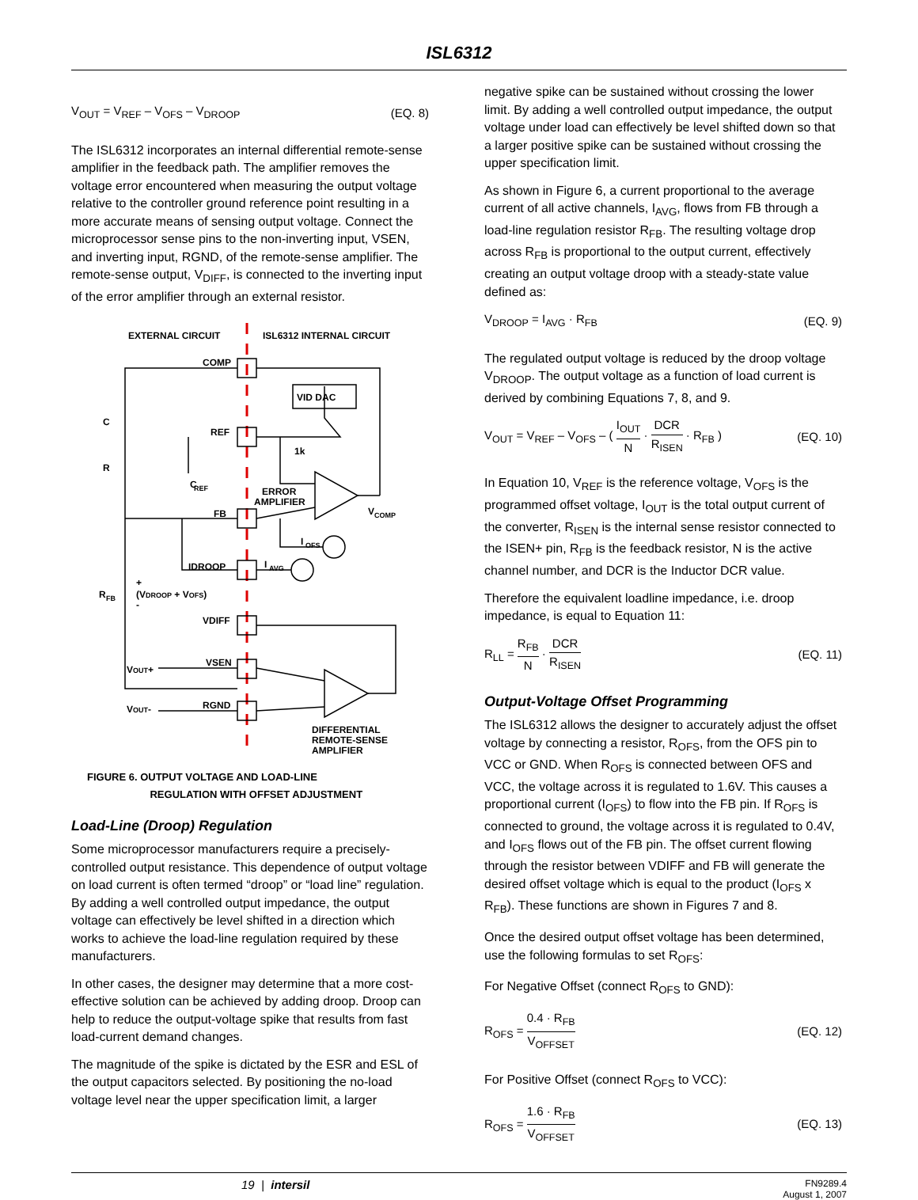ISL6312
V<sub>OUT</sub> = V<sub>REF</sub> – V<sub>OFS</sub> – V<sub>DROOP</sub> (EQ. 8)
The ISL6312 incorporates an internal differential remote-sense amplifier in the feedback path. The amplifier removes the voltage error encountered when measuring the output voltage relative to the controller ground reference point resulting in a more accurate means of sensing output voltage. Connect the microprocessor sense pins to the non-inverting input, VSEN, and inverting input, RGND, of the remote-sense amplifier. The remote-sense output, V<sub>DIFF</sub>, is connected to the inverting input of the error amplifier through an external resistor.
EXTERNAL CIRCUIT
ISL6312 INTERNAL CIRCUIT
COMP
VID DAC
REF
1k
C
R
C
REF
ERROR
AMPLIFIER
FB
V
COMP
I
OFS
IDROOP
I
AVG
R
FB
+
(VDROOP + VOFS)
-
VDIFF
VSEN
VOUT+
RGND
VOUT-
DIFFERENTIAL
REMOTE-SENSE
AMPLIFIER
FIGURE 6. OUTPUT VOLTAGE AND LOAD-LINE
REGULATION WITH OFFSET ADJUSTMENT
Load-Line (Droop) Regulation
Some microprocessor manufacturers require a precisely-controlled output resistance. This dependence of output voltage on load current is often termed “droop” or “load line” regulation. By adding a well controlled output impedance, the output voltage can effectively be level shifted in a direction which works to achieve the load-line regulation required by these manufacturers.
In other cases, the designer may determine that a more cost-effective solution can be achieved by adding droop. Droop can help to reduce the output-voltage spike that results from fast load-current demand changes.
The magnitude of the spike is dictated by the ESR and ESL of the output capacitors selected. By positioning the no-load voltage level near the upper specification limit, a larger
negative spike can be sustained without crossing the lower limit. By adding a well controlled output impedance, the output voltage under load can effectively be level shifted down so that a larger positive spike can be sustained without crossing the upper specification limit.
As shown in Figure 6, a current proportional to the average current of all active channels, I<sub>AVG</sub>, flows from FB through a load-line regulation resistor R<sub>FB</sub>. The resulting voltage drop across R<sub>FB</sub> is proportional to the output current, effectively creating an output voltage droop with a steady-state value defined as:
V<sub>DROOP</sub> = I<sub>AVG</sub> · R<sub>FB</sub> (EQ. 9)
The regulated output voltage is reduced by the droop voltage V<sub>DROOP</sub>. The output voltage as a function of load current is derived by combining Equations 7, 8, and 9.
V<sub>OUT</sub> = V<sub>REF</sub> – V<sub>OFS</sub> – ( I<sub>OUT</sub> N · DCR R<sub>ISEN</sub> · R<sub>FB</sub> ) (EQ. 10)
In Equation 10, V<sub>REF</sub> is the reference voltage, V<sub>OFS</sub> is the programmed offset voltage, I<sub>OUT</sub> is the total output current of the converter, R<sub>ISEN</sub> is the internal sense resistor connected to the ISEN+ pin, R<sub>FB</sub> is the feedback resistor, N is the active channel number, and DCR is the Inductor DCR value.
Therefore the equivalent loadline impedance, i.e. droop impedance, is equal to Equation 11:
R<sub>LL</sub> = R<sub>FB</sub> N · DCR R<sub>ISEN</sub> (EQ. 11)
Output-Voltage Offset Programming
The ISL6312 allows the designer to accurately adjust the offset voltage by connecting a resistor, R<sub>OFS</sub>, from the OFS pin to VCC or GND. When R<sub>OFS</sub> is connected between OFS and VCC, the voltage across it is regulated to 1.6V. This causes a proportional current (I<sub>OFS</sub>) to flow into the FB pin. If R<sub>OFS</sub> is connected to ground, the voltage across it is regulated to 0.4V, and I<sub>OFS</sub> flows out of the FB pin. The offset current flowing through the resistor between VDIFF and FB will generate the desired offset voltage which is equal to the product (I<sub>OFS</sub> x R<sub>FB</sub>). These functions are shown in Figures 7 and 8.
Once the desired output offset voltage has been determined, use the following formulas to set R<sub>OFS</sub>:
For Negative Offset (connect R<sub>OFS</sub> to GND):
R<sub>OFS</sub> = 0.4 · R<sub>FB</sub> V<sub>OFFSET</sub> (EQ. 12)
For Positive Offset (connect R<sub>OFS</sub> to VCC):
R<sub>OFS</sub> = 1.6 · R<sub>FB</sub> V<sub>OFFSET</sub> (EQ. 13)
19 | intersil FN9289.4
August 1, 2007